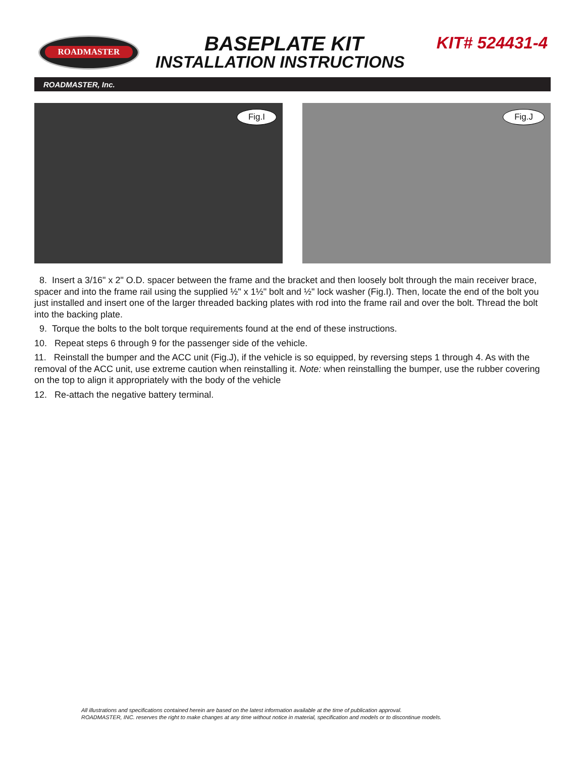ROADMASTER BASEPLATE KIT
INSTALLATION INSTRUCTIONS
KIT# 524431-4
ROADMASTER, Inc.
Fig.I
Fig.J
8. Insert a 3/16" x 2" O.D. spacer between the frame and the bracket and then loosely bolt through the main receiver brace, spacer and into the frame rail using the supplied ½" x 1½" bolt and ½" lock washer (Fig.I). Then, locate the end of the bolt you just installed and insert one of the larger threaded backing plates with rod into the frame rail and over the bolt. Thread the bolt into the backing plate.
9. Torque the bolts to the bolt torque requirements found at the end of these instructions.
10. Repeat steps 6 through 9 for the passenger side of the vehicle.
11. Reinstall the bumper and the ACC unit (Fig.J), if the vehicle is so equipped, by reversing steps 1 through 4. As with the removal of the ACC unit, use extreme caution when reinstalling it. Note: when reinstalling the bumper, use the rubber covering on the top to align it appropriately with the body of the vehicle
12. Re-attach the negative battery terminal.
All illustrations and specifications contained herein are based on the latest information available at the time of publication approval.
ROADMASTER, INC. reserves the right to make changes at any time without notice in material, specification and models or to discontinue models.